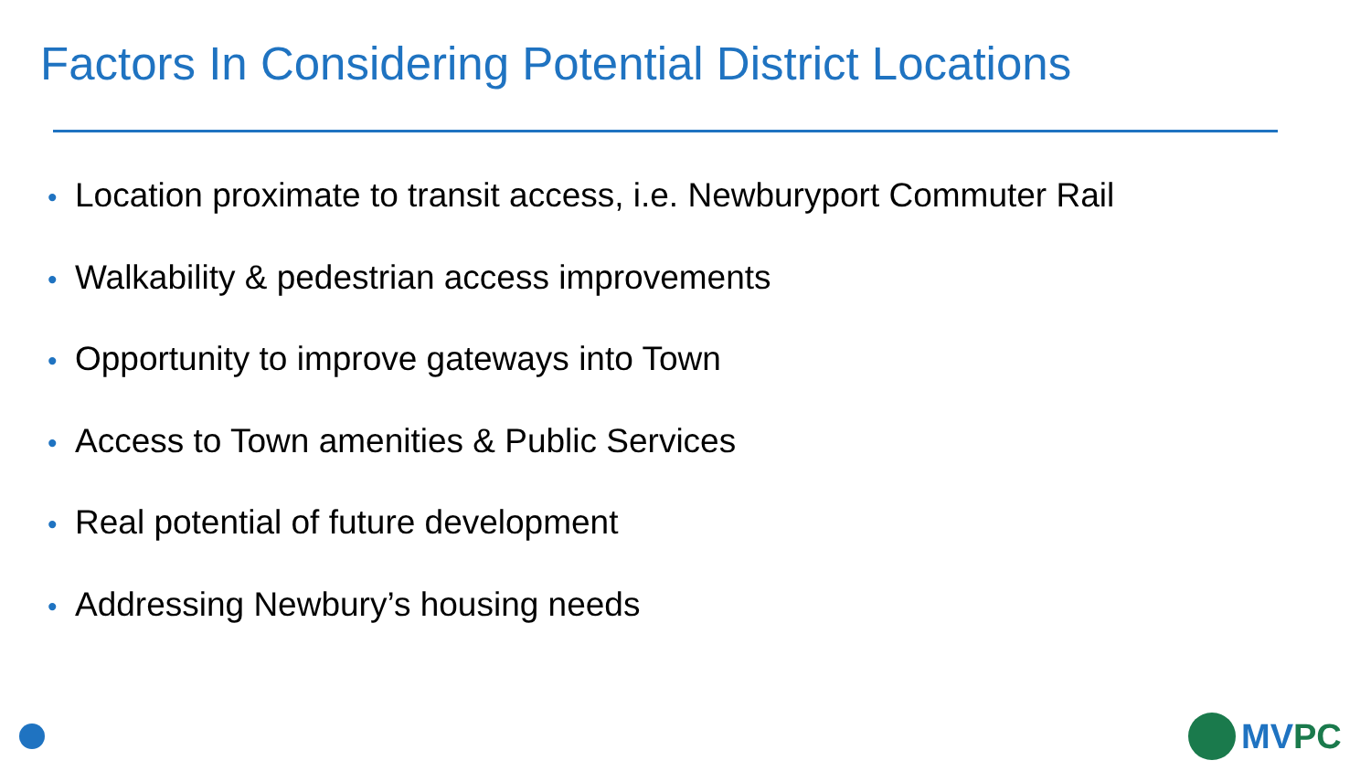Factors In Considering Potential District Locations
• Location proximate to transit access, i.e. Newburyport Commuter Rail
• Walkability & pedestrian access improvements
• Opportunity to improve gateways into Town
• Access to Town amenities & Public Services
• Real potential of future development
• Addressing Newbury’s housing needs
MVPC